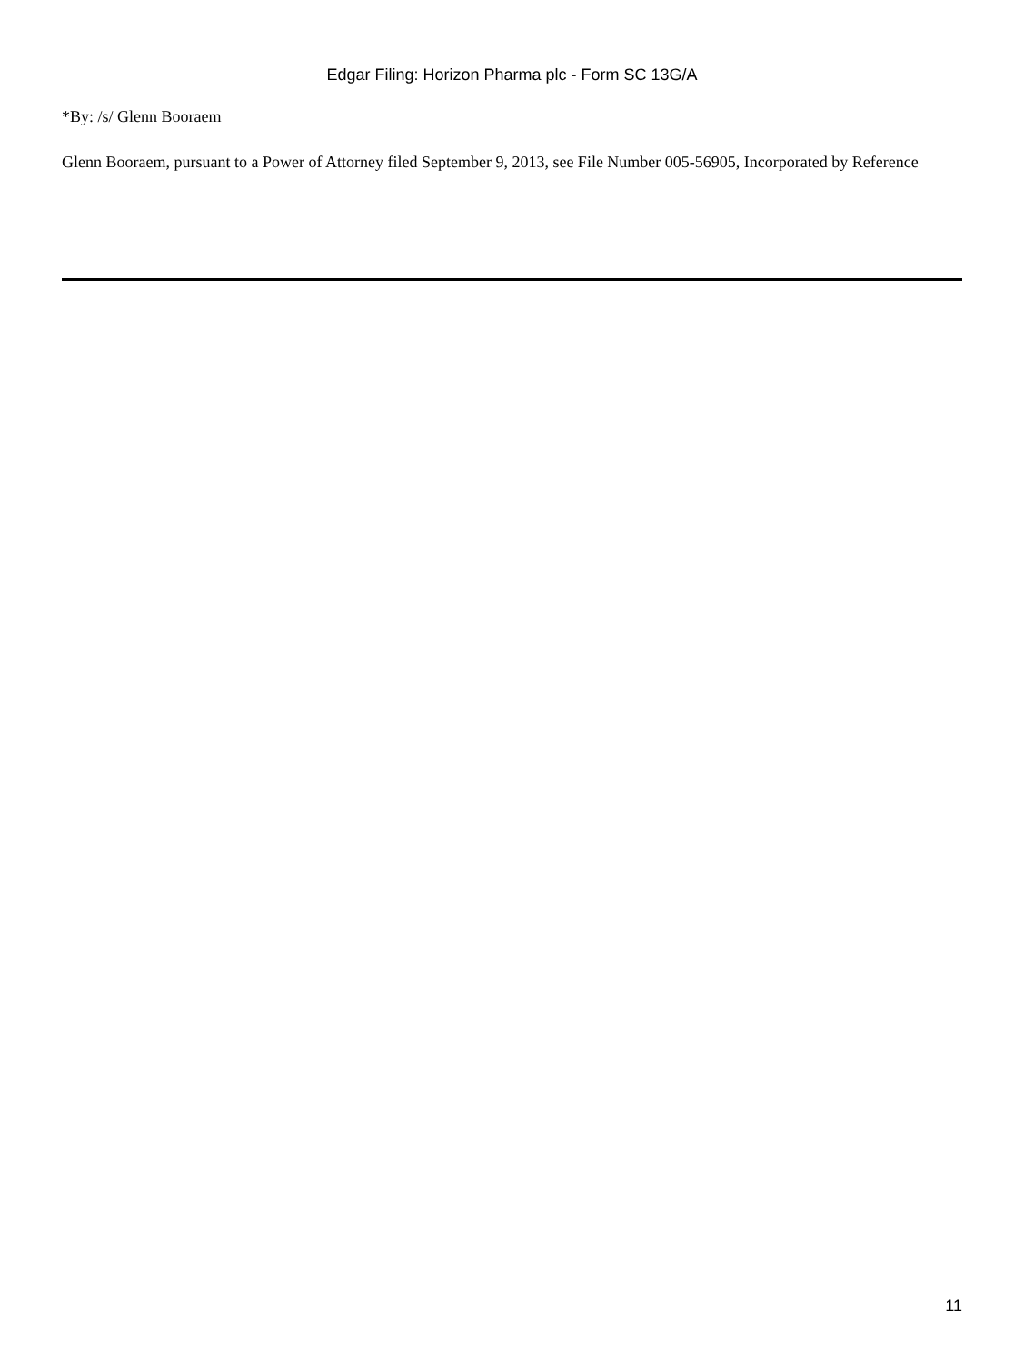Edgar Filing: Horizon Pharma plc - Form SC 13G/A
*By: /s/ Glenn Booraem
Glenn Booraem, pursuant to a Power of Attorney filed September 9, 2013, see File Number 005-56905, Incorporated by Reference
11